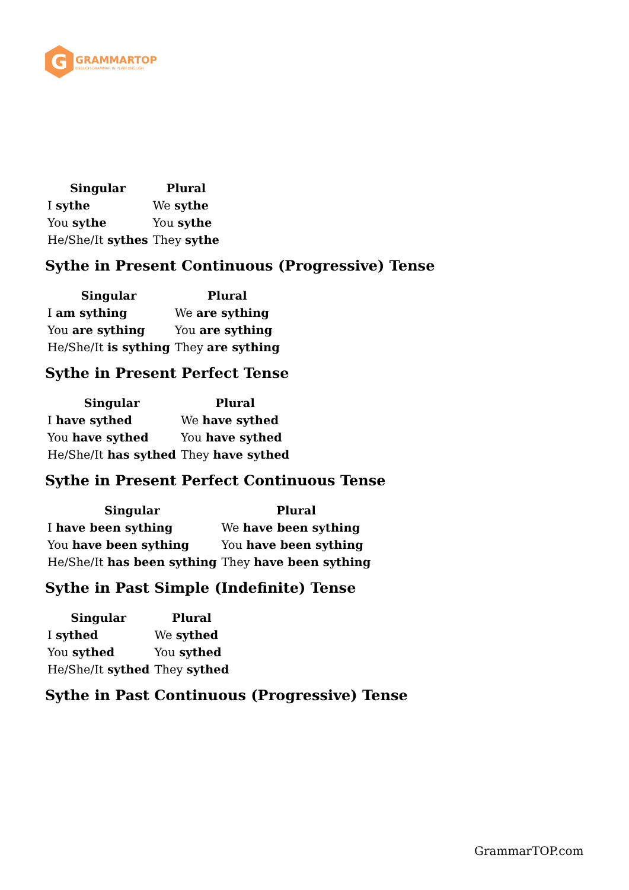G
GRAMMARTOP
ENGLISH GRAMMAR IN PLAIN ENGLISH
| Singular | Plural |
| --- | --- |
| I sythe | We sythe |
| You sythe | You sythe |
| He/She/It sythes | They sythe |
Sythe in Present Continuous (Progressive) Tense
| Singular | Plural |
| --- | --- |
| I am sything | We are sything |
| You are sything | You are sything |
| He/She/It is sything | They are sything |
Sythe in Present Perfect Tense
| Singular | Plural |
| --- | --- |
| I have sythed | We have sythed |
| You have sythed | You have sythed |
| He/She/It has sythed | They have sythed |
Sythe in Present Perfect Continuous Tense
| Singular | Plural |
| --- | --- |
| I have been sything | We have been sything |
| You have been sything | You have been sything |
| He/She/It has been sything | They have been sything |
Sythe in Past Simple (Indefinite) Tense
| Singular | Plural |
| --- | --- |
| I sythed | We sythed |
| You sythed | You sythed |
| He/She/It sythed | They sythed |
Sythe in Past Continuous (Progressive) Tense
GrammarTOP.com